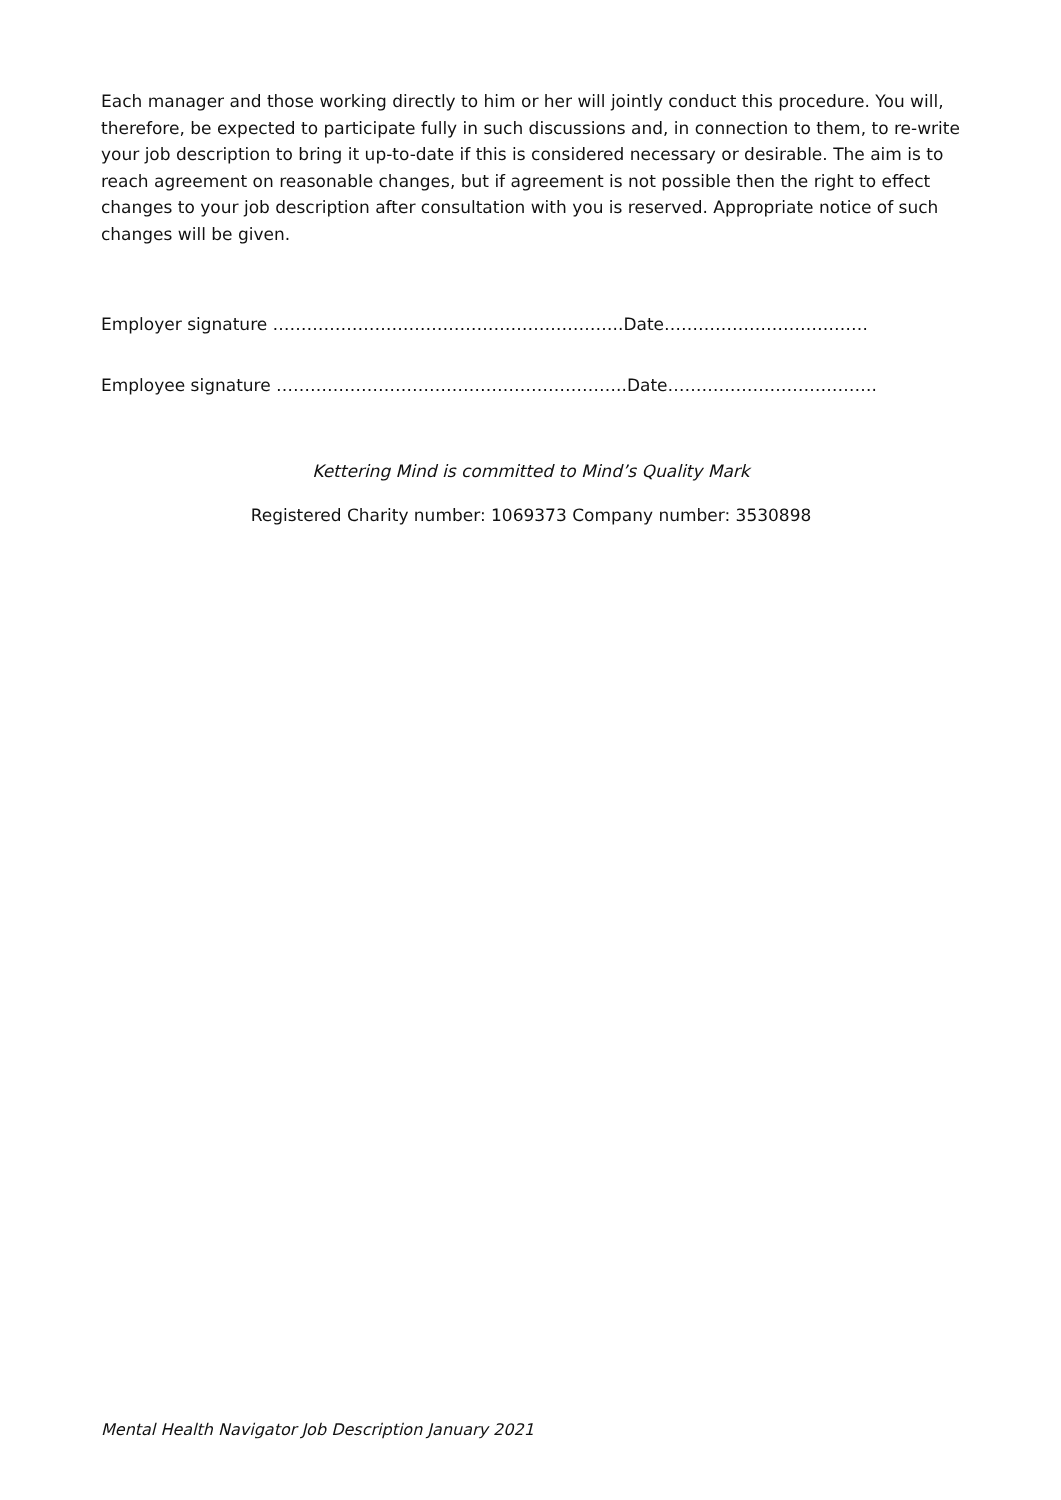Each manager and those working directly to him or her will jointly conduct this procedure. You will, therefore, be expected to participate fully in such discussions and, in connection to them, to re-write your job description to bring it up-to-date if this is considered necessary or desirable. The aim is to reach agreement on reasonable changes, but if agreement is not possible then the right to effect changes to your job description after consultation with you is reserved. Appropriate notice of such changes will be given.
Employer signature ……………………………………………………..Date………………………………
Employee signature ……………………………………………………..Date……………………………….
Kettering Mind is committed to Mind’s Quality Mark
Registered Charity number: 1069373 Company number: 3530898
Mental Health Navigator Job Description January 2021